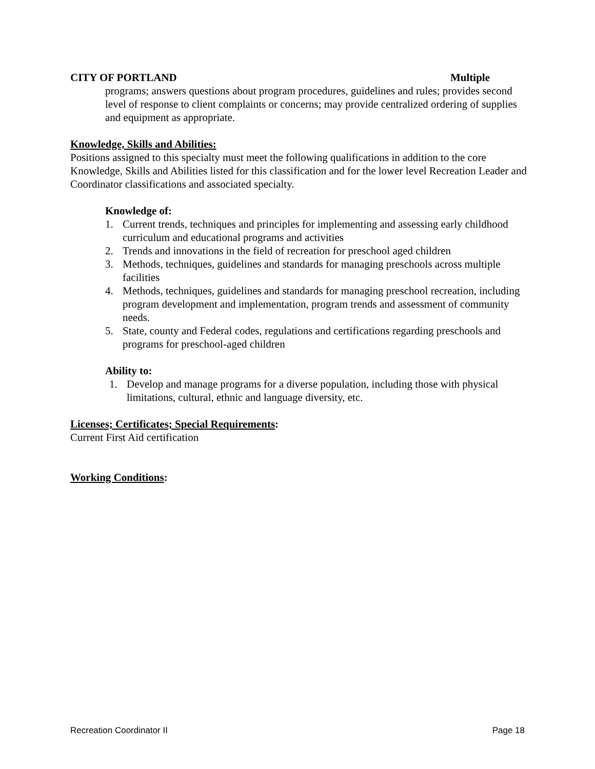CITY OF PORTLAND Multiple
programs; answers questions about program procedures, guidelines and rules; provides second level of response to client complaints or concerns; may provide centralized ordering of supplies and equipment as appropriate.
Knowledge, Skills and Abilities:
Positions assigned to this specialty must meet the following qualifications in addition to the core Knowledge, Skills and Abilities listed for this classification and for the lower level Recreation Leader and Coordinator classifications and associated specialty.
Knowledge of:
1. Current trends, techniques and principles for implementing and assessing early childhood curriculum and educational programs and activities
2. Trends and innovations in the field of recreation for preschool aged children
3. Methods, techniques, guidelines and standards for managing preschools across multiple facilities
4. Methods, techniques, guidelines and standards for managing preschool recreation, including program development and implementation, program trends and assessment of community needs.
5. State, county and Federal codes, regulations and certifications regarding preschools and programs for preschool-aged children
Ability to:
1. Develop and manage programs for a diverse population, including those with physical limitations, cultural, ethnic and language diversity, etc.
Licenses; Certificates; Special Requirements:
Current First Aid certification
Working Conditions:
Recreation Coordinator II Page 18